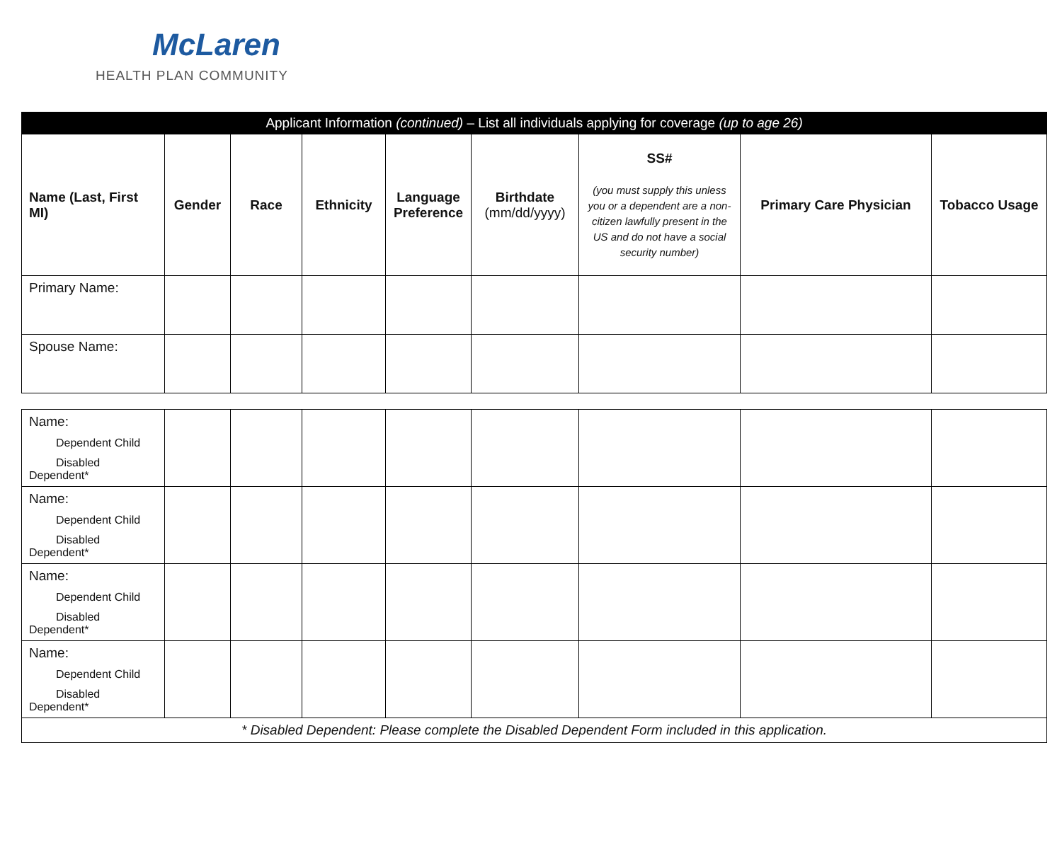McLaren
HEALTH PLAN COMMUNITY
| Applicant Information (continued) – List all individuals applying for coverage (up to age 26) | | | | | | | | |
| --- | --- | --- | --- | --- | --- | --- | --- | --- |
| Name (Last, First MI) | Gender | Race | Ethnicity | Language Preference | Birthdate (mm/dd/yyyy) | SS# (you must supply this unless you or a dependent are a non-citizen lawfully present in the US and do not have a social security number) | Primary Care Physician | Tobacco Usage |
| Primary Name: | | | | | | | | |
| Spouse Name: | | | | | | | | |
| Name: Dependent Child Disabled Dependent* | | | | | | | | |
| Name: Dependent Child Disabled Dependent* | | | | | | | | |
| Name: Dependent Child Disabled Dependent* | | | | | | | | |
| Name: Dependent Child Disabled Dependent* | | | | | | | | |
| * Disabled Dependent: Please complete the Disabled Dependent Form included in this application. | | | | | | | | |